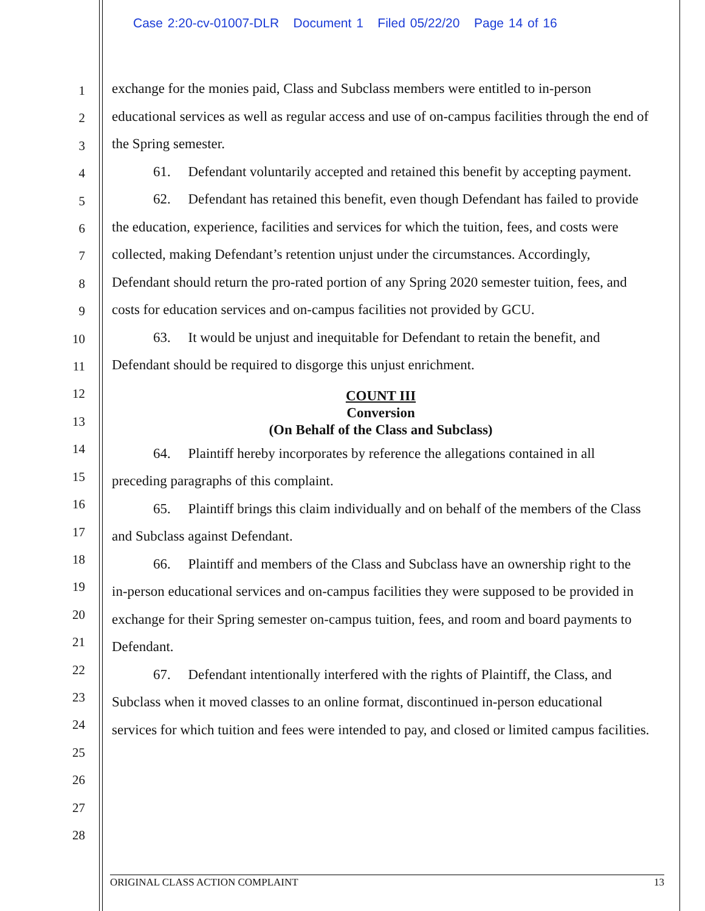Case 2:20-cv-01007-DLR Document 1 Filed 05/22/20 Page 14 of 16
1
2
3
4
5
6
7
8
9
10
11
12
13
14
15
16
17
18
19
20
21
22
23
24
25
26
27
28
exchange for the monies paid, Class and Subclass members were entitled to in-person educational services as well as regular access and use of on-campus facilities through the end of the Spring semester.
61. Defendant voluntarily accepted and retained this benefit by accepting payment.
62. Defendant has retained this benefit, even though Defendant has failed to provide the education, experience, facilities and services for which the tuition, fees, and costs were collected, making Defendant’s retention unjust under the circumstances. Accordingly, Defendant should return the pro-rated portion of any Spring 2020 semester tuition, fees, and costs for education services and on-campus facilities not provided by GCU.
63. It would be unjust and inequitable for Defendant to retain the benefit, and Defendant should be required to disgorge this unjust enrichment.
COUNT III
Conversion
(On Behalf of the Class and Subclass)
64. Plaintiff hereby incorporates by reference the allegations contained in all preceding paragraphs of this complaint.
65. Plaintiff brings this claim individually and on behalf of the members of the Class and Subclass against Defendant.
66. Plaintiff and members of the Class and Subclass have an ownership right to the in-person educational services and on-campus facilities they were supposed to be provided in exchange for their Spring semester on-campus tuition, fees, and room and board payments to Defendant.
67. Defendant intentionally interfered with the rights of Plaintiff, the Class, and Subclass when it moved classes to an online format, discontinued in-person educational services for which tuition and fees were intended to pay, and closed or limited campus facilities.
ORIGINAL CLASS ACTION COMPLAINT 13